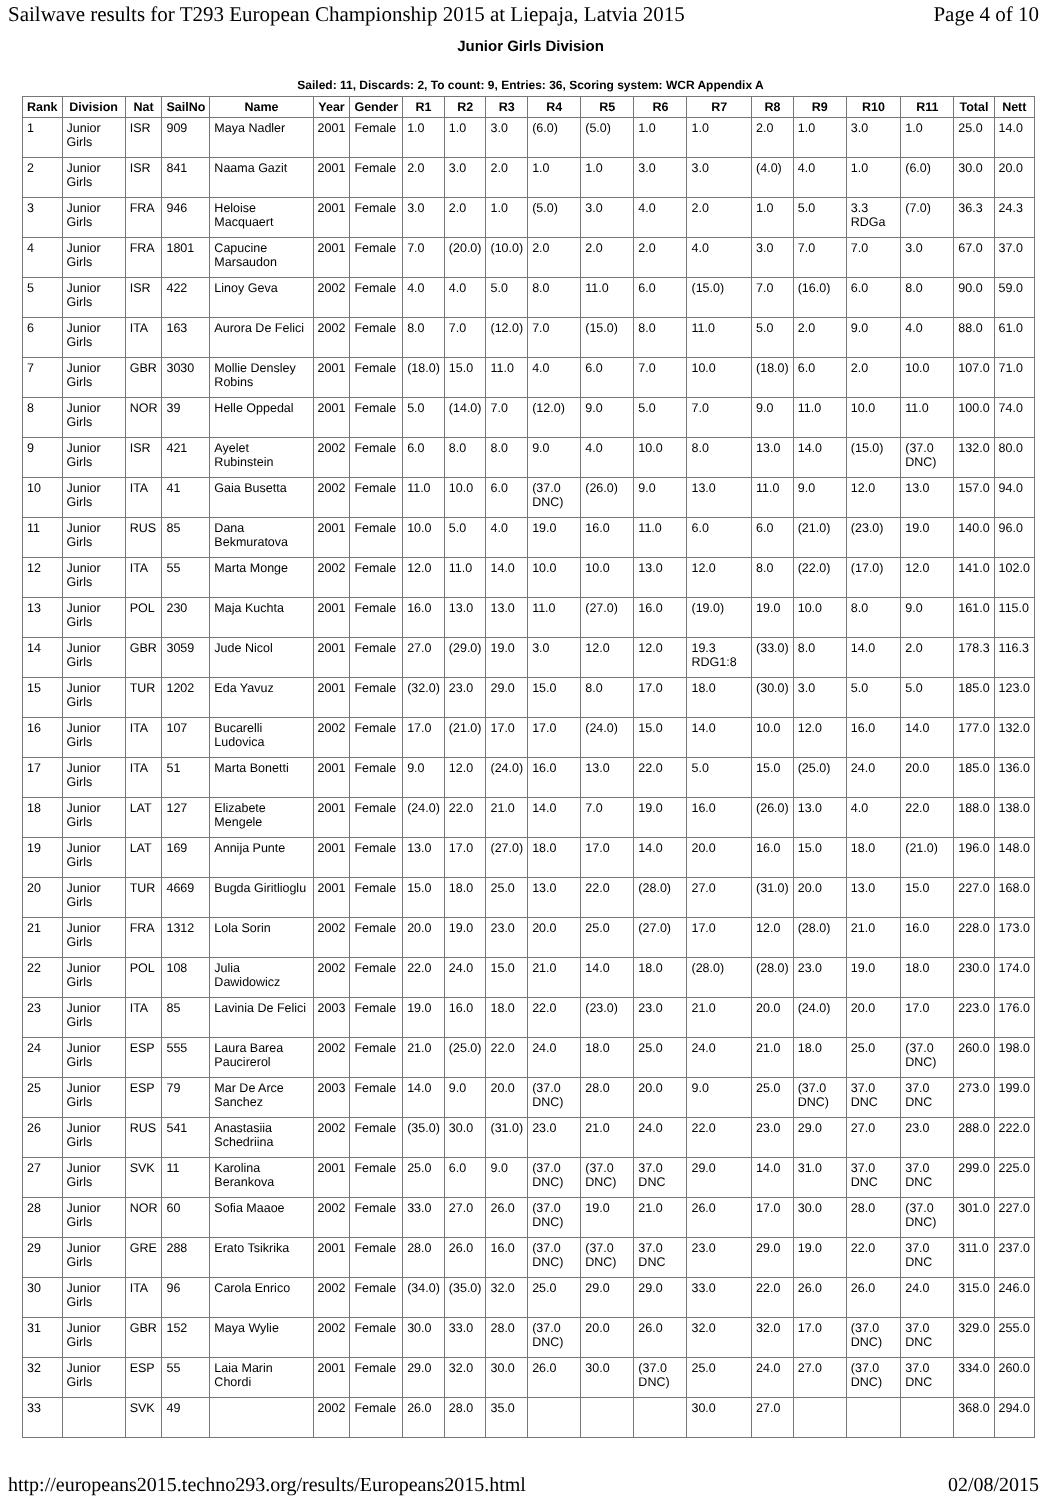Sailwave results for T293 European Championship 2015 at Liepaja, Latvia 2015 Page 4 of 10
Junior Girls Division
Sailed: 11, Discards: 2, To count: 9, Entries: 36, Scoring system: WCR Appendix A
| Rank | Division | Nat | SailNo | Name | Year | Gender | R1 | R2 | R3 | R4 | R5 | R6 | R7 | R8 | R9 | R10 | R11 | Total | Nett |
| --- | --- | --- | --- | --- | --- | --- | --- | --- | --- | --- | --- | --- | --- | --- | --- | --- | --- | --- | --- |
| 1 | Junior Girls | ISR | 909 | Maya Nadler | 2001 | Female | 1.0 | 1.0 | 3.0 | (6.0) | (5.0) | 1.0 | 1.0 | 2.0 | 1.0 | 3.0 | 1.0 | 25.0 | 14.0 |
| 2 | Junior Girls | ISR | 841 | Naama Gazit | 2001 | Female | 2.0 | 3.0 | 2.0 | 1.0 | 1.0 | 3.0 | 3.0 | (4.0) | 4.0 | 1.0 | (6.0) | 30.0 | 20.0 |
| 3 | Junior Girls | FRA | 946 | Heloise Macquaert | 2001 | Female | 3.0 | 2.0 | 1.0 | (5.0) | 3.0 | 4.0 | 2.0 | 1.0 | 5.0 | 3.3 RDGa | (7.0) | 36.3 | 24.3 |
| 4 | Junior Girls | FRA | 1801 | Capucine Marsaudon | 2001 | Female | 7.0 | (20.0) | (10.0) | 2.0 | 2.0 | 2.0 | 4.0 | 3.0 | 7.0 | 7.0 | 3.0 | 67.0 | 37.0 |
| 5 | Junior Girls | ISR | 422 | Linoy Geva | 2002 | Female | 4.0 | 4.0 | 5.0 | 8.0 | 11.0 | 6.0 | (15.0) | 7.0 | (16.0) | 6.0 | 8.0 | 90.0 | 59.0 |
| 6 | Junior Girls | ITA | 163 | Aurora De Felici | 2002 | Female | 8.0 | 7.0 | (12.0) | 7.0 | (15.0) | 8.0 | 11.0 | 5.0 | 2.0 | 9.0 | 4.0 | 88.0 | 61.0 |
| 7 | Junior Girls | GBR | 3030 | Mollie Densley Robins | 2001 | Female | (18.0) | 15.0 | 11.0 | 4.0 | 6.0 | 7.0 | 10.0 | (18.0) | 6.0 | 2.0 | 10.0 | 107.0 | 71.0 |
| 8 | Junior Girls | NOR | 39 | Helle Oppedal | 2001 | Female | 5.0 | (14.0) | 7.0 | (12.0) | 9.0 | 5.0 | 7.0 | 9.0 | 11.0 | 10.0 | 11.0 | 100.0 | 74.0 |
| 9 | Junior Girls | ISR | 421 | Ayelet Rubinstein | 2002 | Female | 6.0 | 8.0 | 8.0 | 9.0 | 4.0 | 10.0 | 8.0 | 13.0 | 14.0 | (15.0) | (37.0 DNC) | 132.0 | 80.0 |
| 10 | Junior Girls | ITA | 41 | Gaia Busetta | 2002 | Female | 11.0 | 10.0 | 6.0 | (37.0 DNC) | (26.0) | 9.0 | 13.0 | 11.0 | 9.0 | 12.0 | 13.0 | 157.0 | 94.0 |
| 11 | Junior Girls | RUS | 85 | Dana Bekmuratova | 2001 | Female | 10.0 | 5.0 | 4.0 | 19.0 | 16.0 | 11.0 | 6.0 | 6.0 | (21.0) | (23.0) | 19.0 | 140.0 | 96.0 |
| 12 | Junior Girls | ITA | 55 | Marta Monge | 2002 | Female | 12.0 | 11.0 | 14.0 | 10.0 | 10.0 | 13.0 | 12.0 | 8.0 | (22.0) | (17.0) | 12.0 | 141.0 | 102.0 |
| 13 | Junior Girls | POL | 230 | Maja Kuchta | 2001 | Female | 16.0 | 13.0 | 13.0 | 11.0 | (27.0) | 16.0 | (19.0) | 19.0 | 10.0 | 8.0 | 9.0 | 161.0 | 115.0 |
| 14 | Junior Girls | GBR | 3059 | Jude Nicol | 2001 | Female | 27.0 | (29.0) | 19.0 | 3.0 | 12.0 | 12.0 | 19.3 RDG1:8 | (33.0) | 8.0 | 14.0 | 2.0 | 178.3 | 116.3 |
| 15 | Junior Girls | TUR | 1202 | Eda Yavuz | 2001 | Female | (32.0) | 23.0 | 29.0 | 15.0 | 8.0 | 17.0 | 18.0 | (30.0) | 3.0 | 5.0 | 5.0 | 185.0 | 123.0 |
| 16 | Junior Girls | ITA | 107 | Bucarelli Ludovica | 2002 | Female | 17.0 | (21.0) | 17.0 | 17.0 | (24.0) | 15.0 | 14.0 | 10.0 | 12.0 | 16.0 | 14.0 | 177.0 | 132.0 |
| 17 | Junior Girls | ITA | 51 | Marta Bonetti | 2001 | Female | 9.0 | 12.0 | (24.0) | 16.0 | 13.0 | 22.0 | 5.0 | 15.0 | (25.0) | 24.0 | 20.0 | 185.0 | 136.0 |
| 18 | Junior Girls | LAT | 127 | Elizabete Mengele | 2001 | Female | (24.0) | 22.0 | 21.0 | 14.0 | 7.0 | 19.0 | 16.0 | (26.0) | 13.0 | 4.0 | 22.0 | 188.0 | 138.0 |
| 19 | Junior Girls | LAT | 169 | Annija Punte | 2001 | Female | 13.0 | 17.0 | (27.0) | 18.0 | 17.0 | 14.0 | 20.0 | 16.0 | 15.0 | 18.0 | (21.0) | 196.0 | 148.0 |
| 20 | Junior Girls | TUR | 4669 | Bugda Giritlioglu | 2001 | Female | 15.0 | 18.0 | 25.0 | 13.0 | 22.0 | (28.0) | 27.0 | (31.0) | 20.0 | 13.0 | 15.0 | 227.0 | 168.0 |
| 21 | Junior Girls | FRA | 1312 | Lola Sorin | 2002 | Female | 20.0 | 19.0 | 23.0 | 20.0 | 25.0 | (27.0) | 17.0 | 12.0 | (28.0) | 21.0 | 16.0 | 228.0 | 173.0 |
| 22 | Junior Girls | POL | 108 | Julia Dawidowicz | 2002 | Female | 22.0 | 24.0 | 15.0 | 21.0 | 14.0 | 18.0 | (28.0) | (28.0) | 23.0 | 19.0 | 18.0 | 230.0 | 174.0 |
| 23 | Junior Girls | ITA | 85 | Lavinia De Felici | 2003 | Female | 19.0 | 16.0 | 18.0 | 22.0 | (23.0) | 23.0 | 21.0 | 20.0 | (24.0) | 20.0 | 17.0 | 223.0 | 176.0 |
| 24 | Junior Girls | ESP | 555 | Laura Barea Paucirerol | 2002 | Female | 21.0 | (25.0) | 22.0 | 24.0 | 18.0 | 25.0 | 24.0 | 21.0 | 18.0 | 25.0 | (37.0 DNC) | 260.0 | 198.0 |
| 25 | Junior Girls | ESP | 79 | Mar De Arce Sanchez | 2003 | Female | 14.0 | 9.0 | 20.0 | (37.0 DNC) | 28.0 | 20.0 | 9.0 | 25.0 | (37.0 DNC) | 37.0 DNC | 37.0 DNC | 273.0 | 199.0 |
| 26 | Junior Girls | RUS | 541 | Anastasiia Schedriina | 2002 | Female | (35.0) | 30.0 | (31.0) | 23.0 | 21.0 | 24.0 | 22.0 | 23.0 | 29.0 | 27.0 | 23.0 | 288.0 | 222.0 |
| 27 | Junior Girls | SVK | 11 | Karolina Berankova | 2001 | Female | 25.0 | 6.0 | 9.0 | (37.0 DNC) | (37.0 DNC) | 37.0 DNC | 29.0 | 14.0 | 31.0 | 37.0 DNC | 37.0 DNC | 299.0 | 225.0 |
| 28 | Junior Girls | NOR | 60 | Sofia Maaoe | 2002 | Female | 33.0 | 27.0 | 26.0 | (37.0 DNC) | 19.0 | 21.0 | 26.0 | 17.0 | 30.0 | 28.0 | (37.0 DNC) | 301.0 | 227.0 |
| 29 | Junior Girls | GRE | 288 | Erato Tsikrika | 2001 | Female | 28.0 | 26.0 | 16.0 | (37.0 DNC) | (37.0 DNC) | 37.0 DNC | 23.0 | 29.0 | 19.0 | 22.0 | 37.0 DNC | 311.0 | 237.0 |
| 30 | Junior Girls | ITA | 96 | Carola Enrico | 2002 | Female | (34.0) | (35.0) | 32.0 | 25.0 | 29.0 | 29.0 | 33.0 | 22.0 | 26.0 | 26.0 | 24.0 | 315.0 | 246.0 |
| 31 | Junior Girls | GBR | 152 | Maya Wylie | 2002 | Female | 30.0 | 33.0 | 28.0 | (37.0 DNC) | 20.0 | 26.0 | 32.0 | 32.0 | 17.0 | (37.0 DNC) | 37.0 DNC | 329.0 | 255.0 |
| 32 | Junior Girls | ESP | 55 | Laia Marin Chordi | 2001 | Female | 29.0 | 32.0 | 30.0 | 26.0 | 30.0 | (37.0 DNC) | 25.0 | 24.0 | 27.0 | (37.0 DNC) | 37.0 DNC | 334.0 | 260.0 |
| 33 | | SVK | 49 | | 2002 | Female | 26.0 | 28.0 | 35.0 | | | | 30.0 | 27.0 | | | | 368.0 | 294.0 |
http://europeans2015.techno293.org/results/Europeans2015.html 02/08/2015